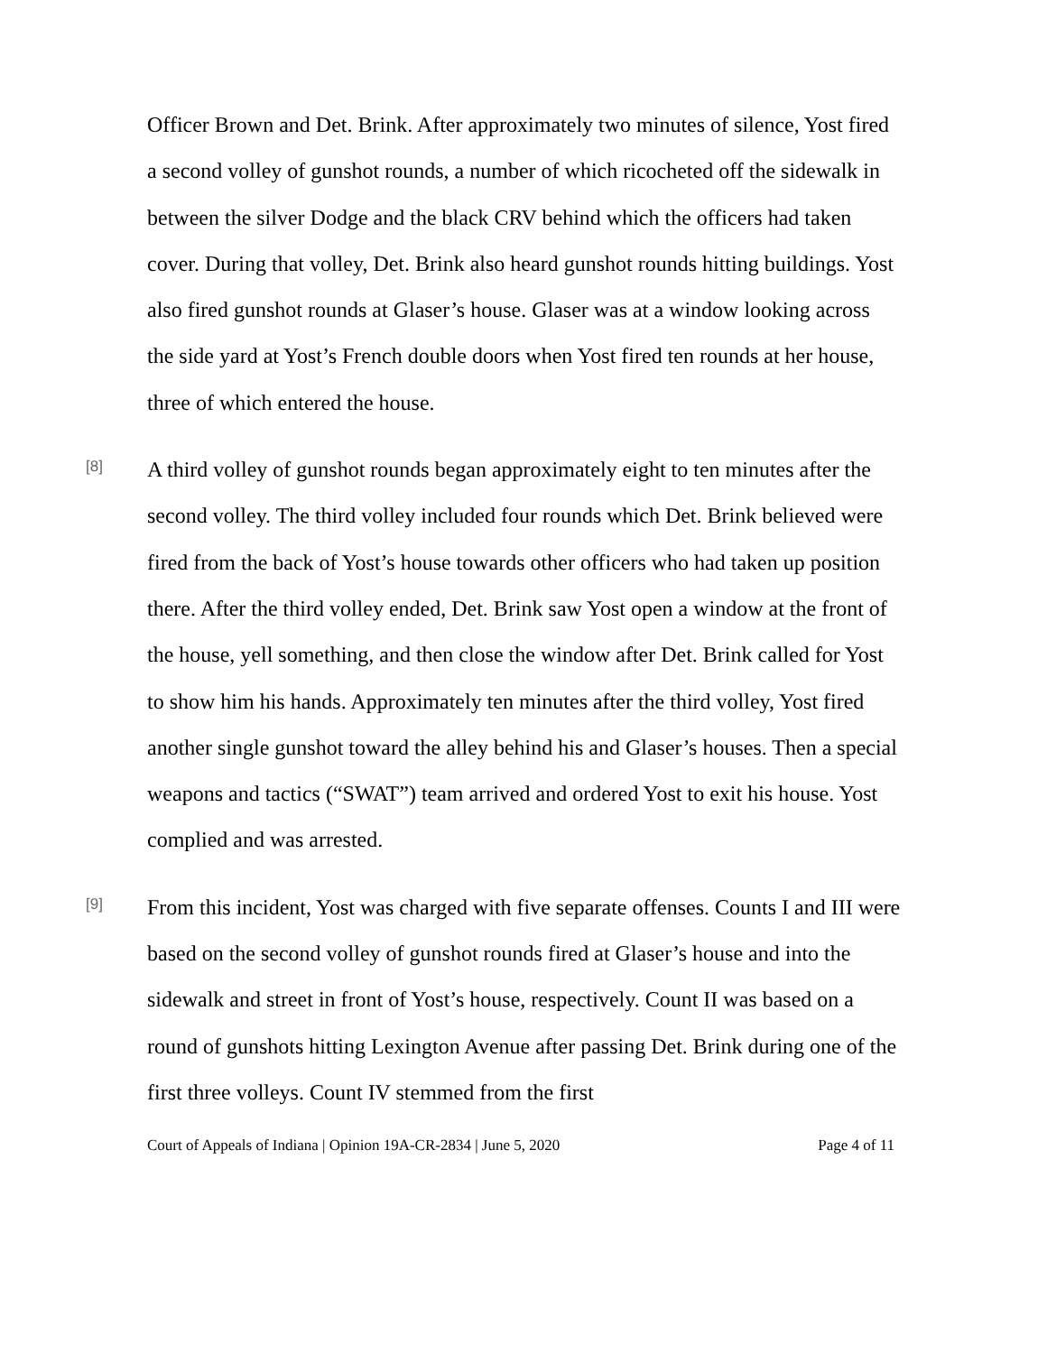Officer Brown and Det. Brink. After approximately two minutes of silence, Yost fired a second volley of gunshot rounds, a number of which ricocheted off the sidewalk in between the silver Dodge and the black CRV behind which the officers had taken cover. During that volley, Det. Brink also heard gunshot rounds hitting buildings. Yost also fired gunshot rounds at Glaser’s house. Glaser was at a window looking across the side yard at Yost’s French double doors when Yost fired ten rounds at her house, three of which entered the house.
[8]
A third volley of gunshot rounds began approximately eight to ten minutes after the second volley. The third volley included four rounds which Det. Brink believed were fired from the back of Yost’s house towards other officers who had taken up position there. After the third volley ended, Det. Brink saw Yost open a window at the front of the house, yell something, and then close the window after Det. Brink called for Yost to show him his hands. Approximately ten minutes after the third volley, Yost fired another single gunshot toward the alley behind his and Glaser’s houses. Then a special weapons and tactics (“SWAT”) team arrived and ordered Yost to exit his house. Yost complied and was arrested.
[9]
From this incident, Yost was charged with five separate offenses. Counts I and III were based on the second volley of gunshot rounds fired at Glaser’s house and into the sidewalk and street in front of Yost’s house, respectively. Count II was based on a round of gunshots hitting Lexington Avenue after passing Det. Brink during one of the first three volleys. Count IV stemmed from the first
Court of Appeals of Indiana | Opinion 19A-CR-2834 | June 5, 2020 Page 4 of 11